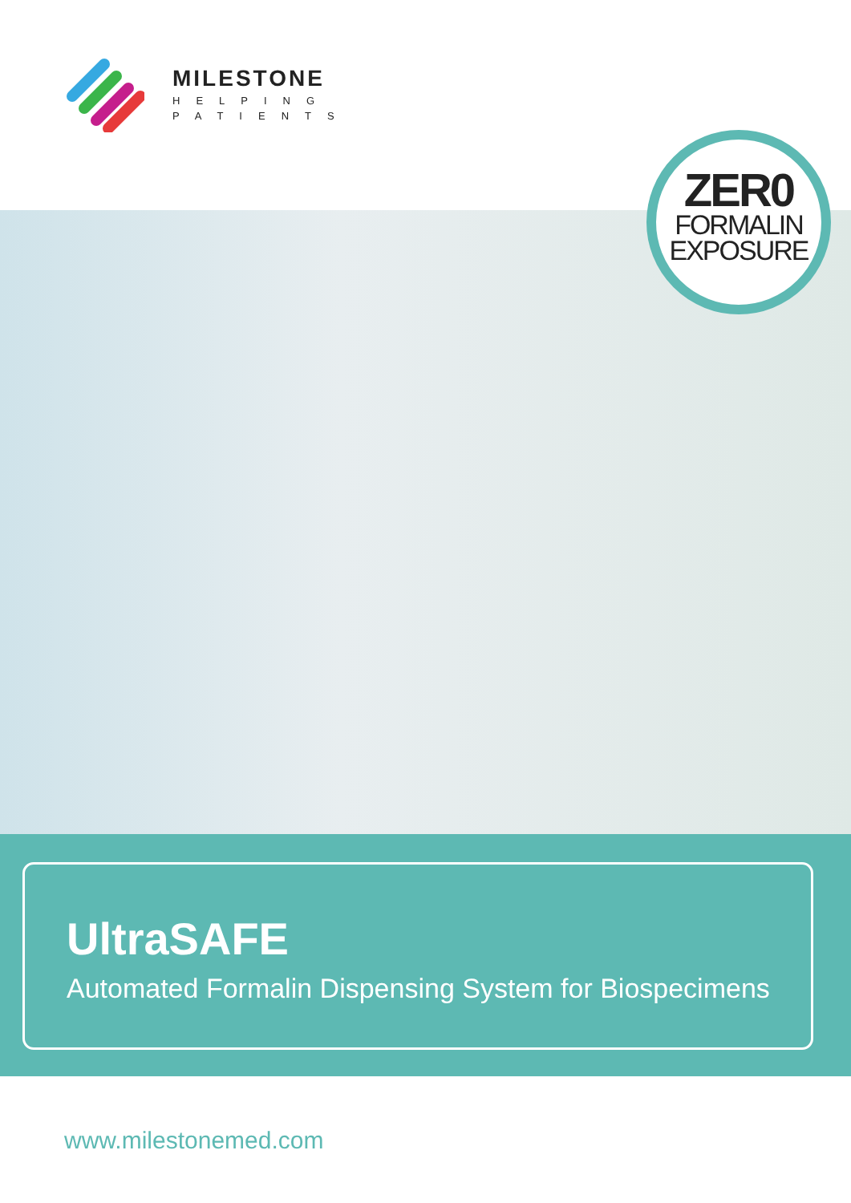MILESTONE
HELPING
PATIENTS
ZER0
FORMALIN
EXPOSURE
UltraSAFE
Automated Formalin Dispensing System for Biospecimens
www.milestonemed.com